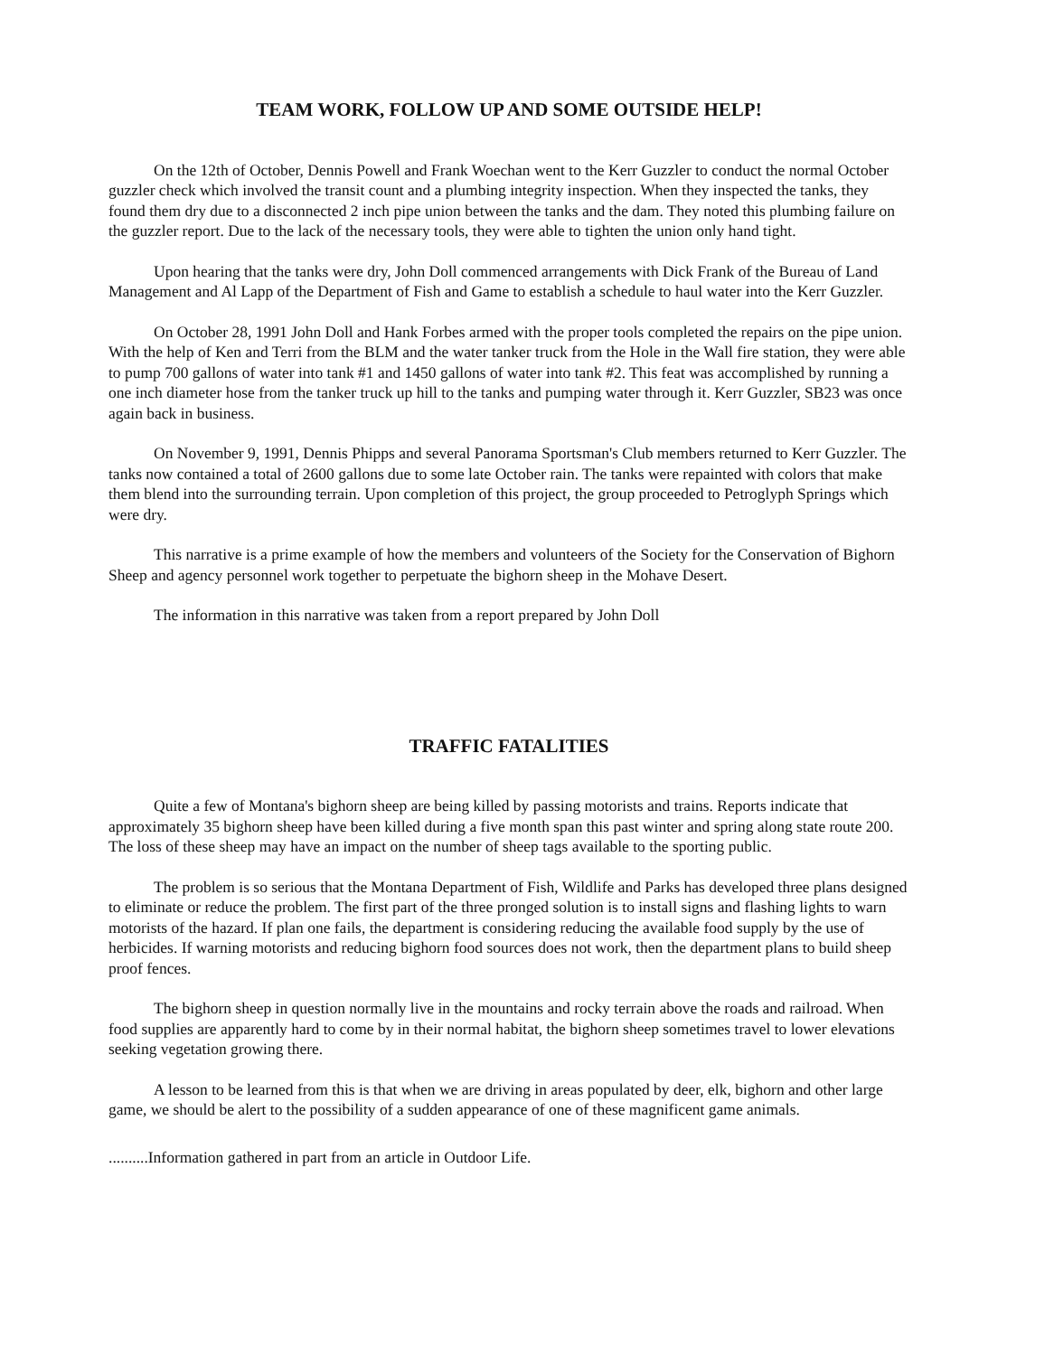TEAM WORK, FOLLOW UP AND SOME OUTSIDE HELP!
On the 12th of October, Dennis Powell and Frank Woechan went to the Kerr Guzzler to conduct the normal October guzzler check which involved the transit count and a plumbing integrity inspection. When they inspected the tanks, they found them dry due to a disconnected 2 inch pipe union between the tanks and the dam. They noted this plumbing failure on the guzzler report. Due to the lack of the necessary tools, they were able to tighten the union only hand tight.
Upon hearing that the tanks were dry, John Doll commenced arrangements with Dick Frank of the Bureau of Land Management and Al Lapp of the Department of Fish and Game to establish a schedule to haul water into the Kerr Guzzler.
On October 28, 1991 John Doll and Hank Forbes armed with the proper tools completed the repairs on the pipe union. With the help of Ken and Terri from the BLM and the water tanker truck from the Hole in the Wall fire station, they were able to pump 700 gallons of water into tank #1 and 1450 gallons of water into tank #2. This feat was accomplished by running a one inch diameter hose from the tanker truck up hill to the tanks and pumping water through it. Kerr Guzzler, SB23 was once again back in business.
On November 9, 1991, Dennis Phipps and several Panorama Sportsman's Club members returned to Kerr Guzzler. The tanks now contained a total of 2600 gallons due to some late October rain. The tanks were repainted with colors that make them blend into the surrounding terrain. Upon completion of this project, the group proceeded to Petroglyph Springs which were dry.
This narrative is a prime example of how the members and volunteers of the Society for the Conservation of Bighorn Sheep and agency personnel work together to perpetuate the bighorn sheep in the Mohave Desert.
The information in this narrative was taken from a report prepared by John Doll
TRAFFIC FATALITIES
Quite a few of Montana's bighorn sheep are being killed by passing motorists and trains. Reports indicate that approximately 35 bighorn sheep have been killed during a five month span this past winter and spring along state route 200. The loss of these sheep may have an impact on the number of sheep tags available to the sporting public.
The problem is so serious that the Montana Department of Fish, Wildlife and Parks has developed three plans designed to eliminate or reduce the problem. The first part of the three pronged solution is to install signs and flashing lights to warn motorists of the hazard. If plan one fails, the department is considering reducing the available food supply by the use of herbicides. If warning motorists and reducing bighorn food sources does not work, then the department plans to build sheep proof fences.
The bighorn sheep in question normally live in the mountains and rocky terrain above the roads and railroad. When food supplies are apparently hard to come by in their normal habitat, the bighorn sheep sometimes travel to lower elevations seeking vegetation growing there.
A lesson to be learned from this is that when we are driving in areas populated by deer, elk, bighorn and other large game, we should be alert to the possibility of a sudden appearance of one of these magnificent game animals.
..........Information gathered in part from an article in Outdoor Life.